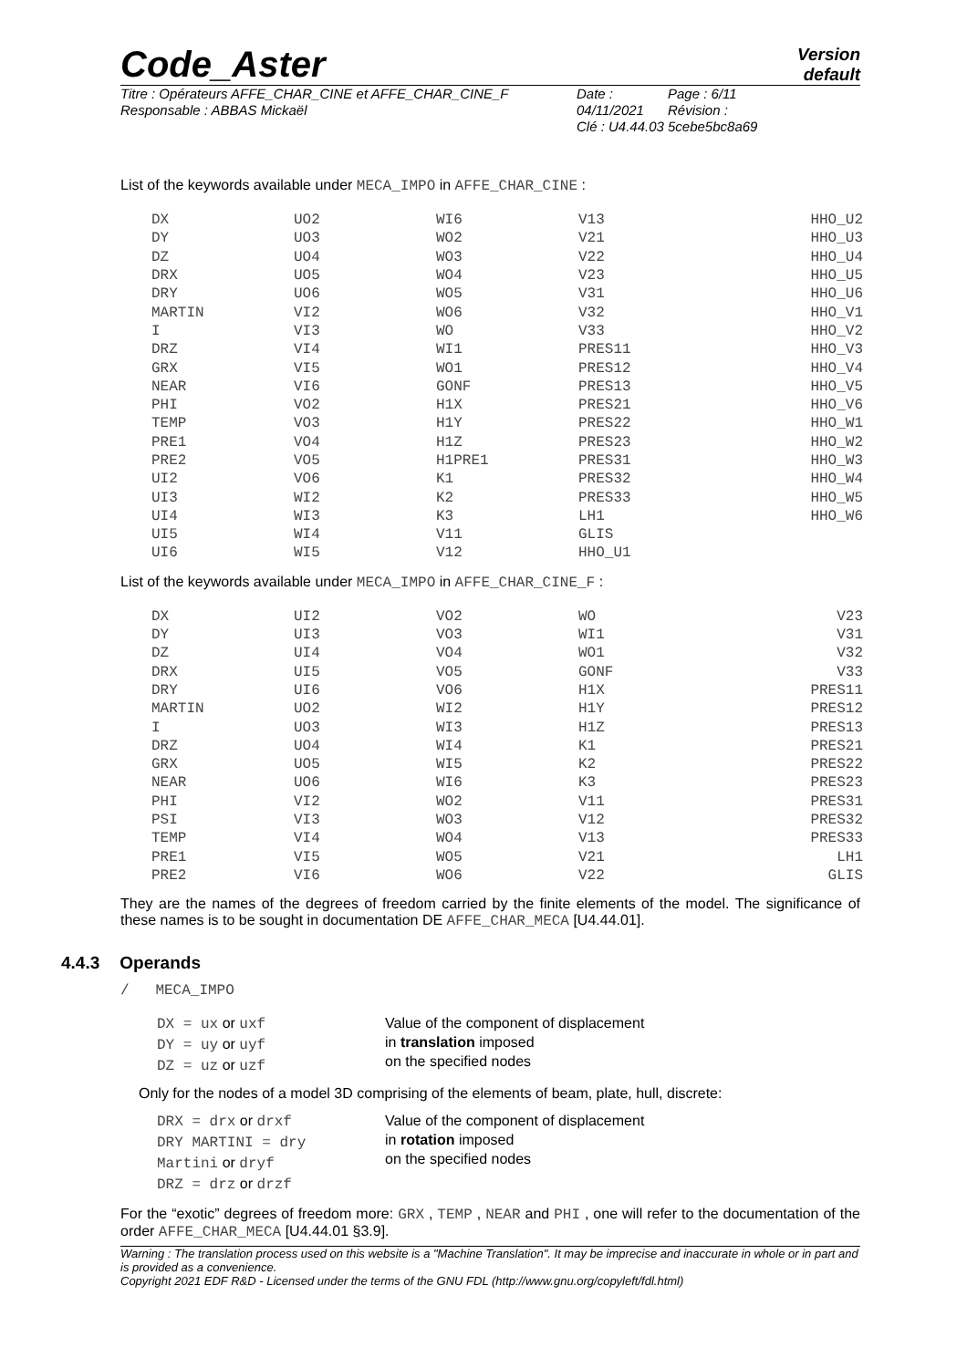Code_Aster
Version
default
Titre : Opérateurs AFFE_CHAR_CINE et AFFE_CHAR_CINE_F
Responsable : ABBAS Mickaël
Date : 04/11/2021
Clé : U4.44.03
Page : 6/11
Révision :
5cebe5bc8a69
List of the keywords available under MECA_IMPO in AFFE_CHAR_CINE :
| DX | UO2 | WI6 | V13 | HHO_U2 |
| DY | UO3 | WO2 | V21 | HHO_U3 |
| DZ | UO4 | WO3 | V22 | HHO_U4 |
| DRX | UO5 | WO4 | V23 | HHO_U5 |
| DRY | UO6 | WO5 | V31 | HHO_U6 |
| MARTIN | VI2 | WO6 | V32 | HHO_V1 |
| I | VI3 | WO | V33 | HHO_V2 |
| DRZ | VI4 | WI1 | PRES11 | HHO_V3 |
| GRX | VI5 | WO1 | PRES12 | HHO_V4 |
| NEAR | VI6 | GONF | PRES13 | HHO_V5 |
| PHI | VO2 | H1X | PRES21 | HHO_V6 |
| TEMP | VO3 | H1Y | PRES22 | HHO_W1 |
| PRE1 | VO4 | H1Z | PRES23 | HHO_W2 |
| PRE2 | VO5 | H1PRE1 | PRES31 | HHO_W3 |
| UI2 | VO6 | K1 | PRES32 | HHO_W4 |
| UI3 | WI2 | K2 | PRES33 | HHO_W5 |
| UI4 | WI3 | K3 | LH1 | HHO_W6 |
| UI5 | WI4 | V11 | GLIS | |
| UI6 | WI5 | V12 | HHO_U1 | |
List of the keywords available under MECA_IMPO in AFFE_CHAR_CINE_F :
| DX | UI2 | VO2 | WO | V23 |
| DY | UI3 | VO3 | WI1 | V31 |
| DZ | UI4 | VO4 | WO1 | V32 |
| DRX | UI5 | VO5 | GONF | V33 |
| DRY | UI6 | VO6 | H1X | PRES11 |
| MARTIN | UO2 | WI2 | H1Y | PRES12 |
| I | UO3 | WI3 | H1Z | PRES13 |
| DRZ | UO4 | WI4 | K1 | PRES21 |
| GRX | UO5 | WI5 | K2 | PRES22 |
| NEAR | UO6 | WI6 | K3 | PRES23 |
| PHI | VI2 | WO2 | V11 | PRES31 |
| PSI | VI3 | WO3 | V12 | PRES32 |
| TEMP | VI4 | WO4 | V13 | PRES33 |
| PRE1 | VI5 | WO5 | V21 | LH1 |
| PRE2 | VI6 | WO6 | V22 | GLIS |
They are the names of the degrees of freedom carried by the finite elements of the model. The significance of these names is to be sought in documentation DE AFFE_CHAR_MECA [U4.44.01].
4.4.3 Operands
/ MECA_IMPO
DX = ux or uxf
DY = uy or uyf
DZ = uz or uzf
Value of the component of displacement
in translation imposed
on the specified nodes
Only for the nodes of a model 3D comprising of the elements of beam, plate, hull, discrete:
DRX = drx or drxf
DRY MARTINI = dry
Martini or dryf
DRZ = drz or drzf
Value of the component of displacement
in rotation imposed
on the specified nodes
For the “exotic” degrees of freedom more: GRX , TEMP , NEAR and PHI , one will refer to the documentation of the order AFFE_CHAR_MECA [U4.44.01 §3.9].
Warning : The translation process used on this website is a "Machine Translation". It may be imprecise and inaccurate in whole or in part and is provided as a convenience.
Copyright 2021 EDF R&D - Licensed under the terms of the GNU FDL (http://www.gnu.org/copyleft/fdl.html)